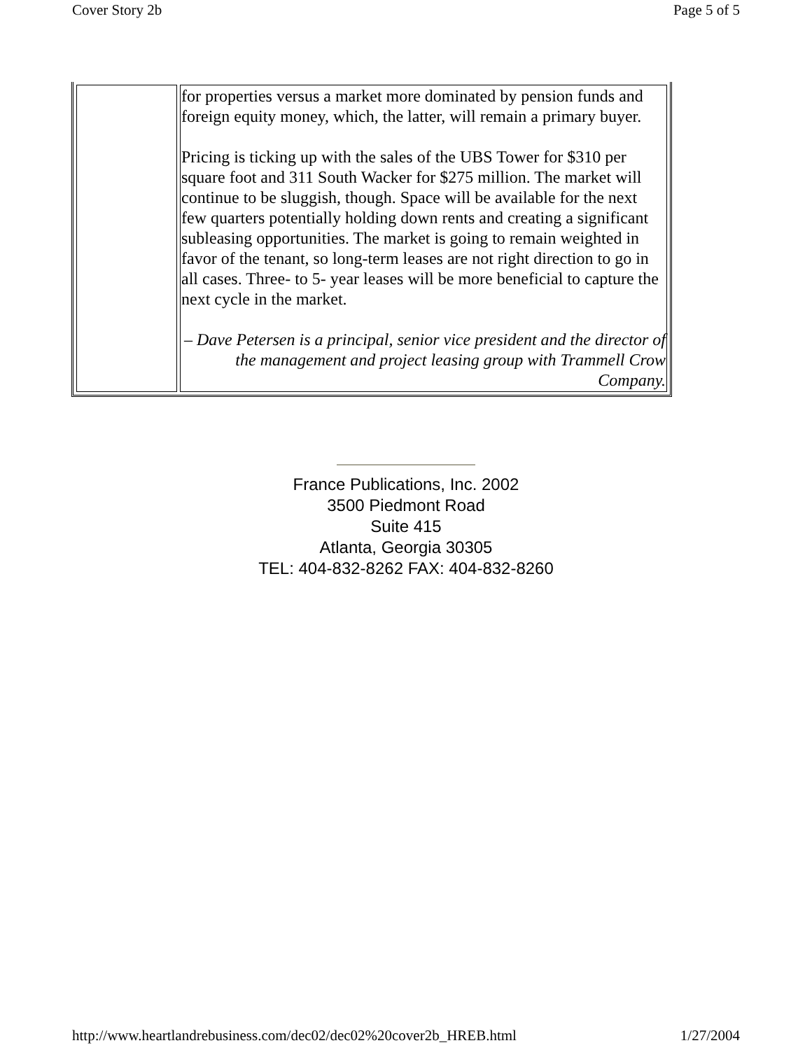Cover Story 2b Page 5 of 5
| | for properties versus a market more dominated by pension funds and foreign equity money, which, the latter, will remain a primary buyer. Pricing is ticking up with the sales of the UBS Tower for $310 per square foot and 311 South Wacker for $275 million. The market will continue to be sluggish, though. Space will be available for the next few quarters potentially holding down rents and creating a significant subleasing opportunities. The market is going to remain weighted in favor of the tenant, so long-term leases are not right direction to go in all cases. Three- to 5- year leases will be more beneficial to capture the next cycle in the market. – Dave Petersen is a principal, senior vice president and the director of the management and project leasing group with Trammell Crow Company. |
France Publications, Inc. 2002
3500 Piedmont Road
Suite 415
Atlanta, Georgia 30305
TEL: 404-832-8262 FAX: 404-832-8260
http://www.heartlandrebusiness.com/dec02/dec02%20cover2b_HREB.html 1/27/2004